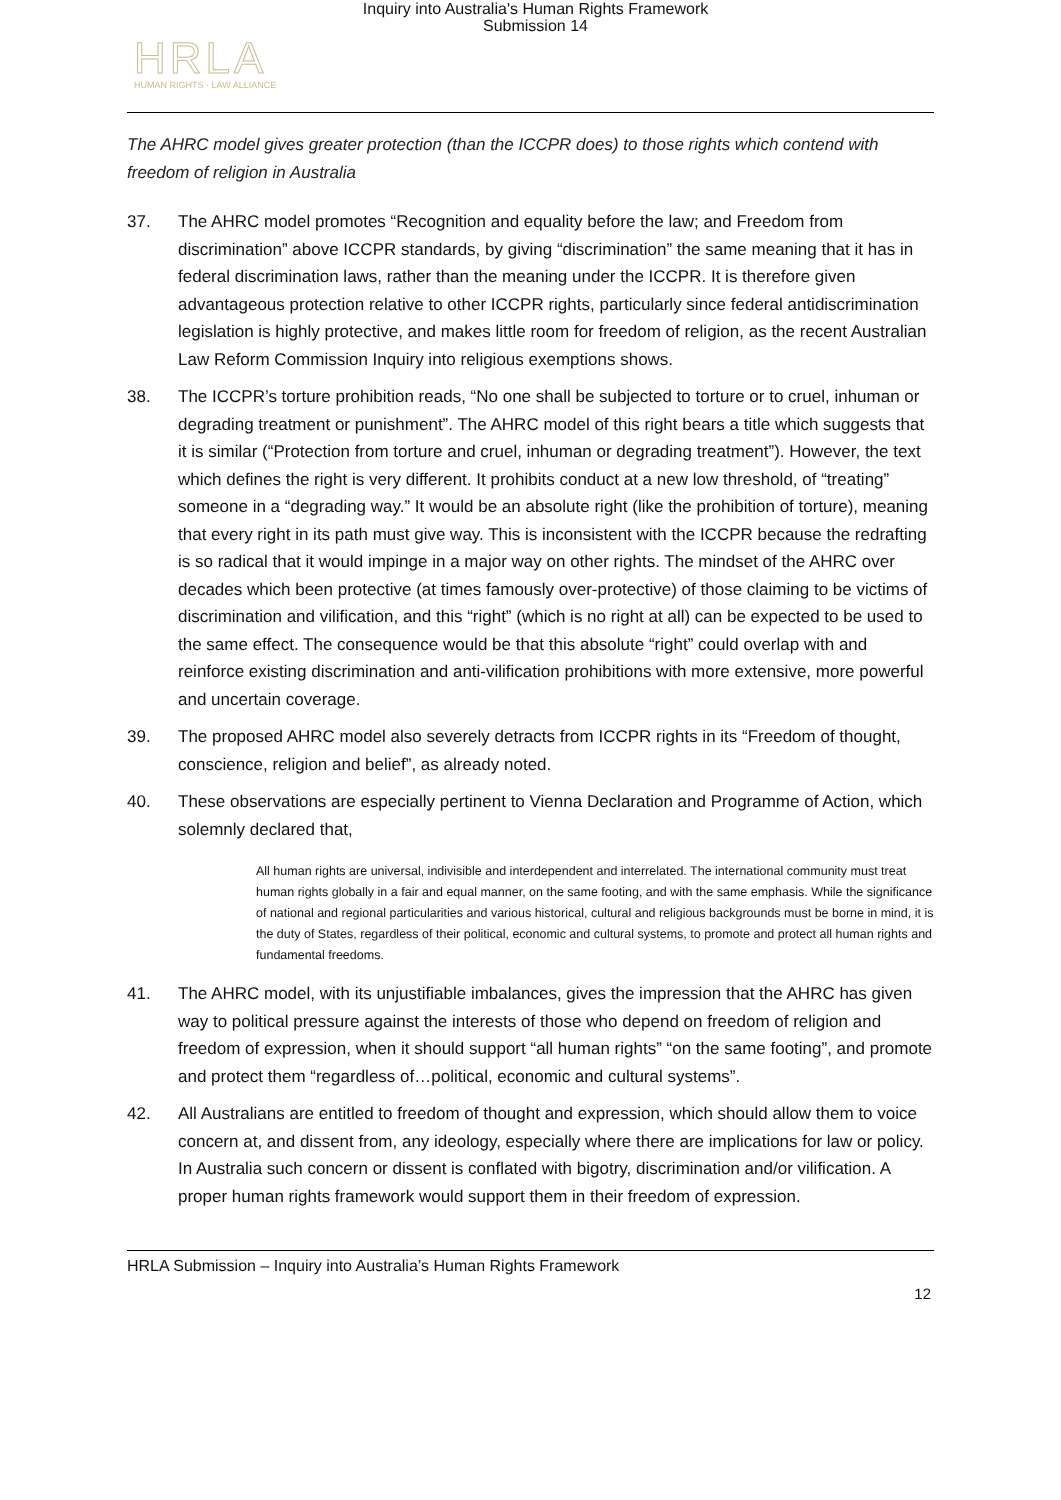Inquiry into Australia's Human Rights Framework
Submission 14
HRLA
HUMAN RIGHTS · LAW ALLIANCE
The AHRC model gives greater protection (than the ICCPR does) to those rights which contend with freedom of religion in Australia
37. The AHRC model promotes “Recognition and equality before the law; and Freedom from discrimination” above ICCPR standards, by giving “discrimination” the same meaning that it has in federal discrimination laws, rather than the meaning under the ICCPR. It is therefore given advantageous protection relative to other ICCPR rights, particularly since federal antidiscrimination legislation is highly protective, and makes little room for freedom of religion, as the recent Australian Law Reform Commission Inquiry into religious exemptions shows.
38. The ICCPR’s torture prohibition reads, “No one shall be subjected to torture or to cruel, inhuman or degrading treatment or punishment”. The AHRC model of this right bears a title which suggests that it is similar (“Protection from torture and cruel, inhuman or degrading treatment”). However, the text which defines the right is very different. It prohibits conduct at a new low threshold, of “treating” someone in a “degrading way.” It would be an absolute right (like the prohibition of torture), meaning that every right in its path must give way. This is inconsistent with the ICCPR because the redrafting is so radical that it would impinge in a major way on other rights. The mindset of the AHRC over decades which been protective (at times famously over-protective) of those claiming to be victims of discrimination and vilification, and this “right” (which is no right at all) can be expected to be used to the same effect. The consequence would be that this absolute “right” could overlap with and reinforce existing discrimination and anti-vilification prohibitions with more extensive, more powerful and uncertain coverage.
39. The proposed AHRC model also severely detracts from ICCPR rights in its “Freedom of thought, conscience, religion and belief”, as already noted.
40. These observations are especially pertinent to Vienna Declaration and Programme of Action, which solemnly declared that,
All human rights are universal, indivisible and interdependent and interrelated. The international community must treat human rights globally in a fair and equal manner, on the same footing, and with the same emphasis. While the significance of national and regional particularities and various historical, cultural and religious backgrounds must be borne in mind, it is the duty of States, regardless of their political, economic and cultural systems, to promote and protect all human rights and fundamental freedoms.
41. The AHRC model, with its unjustifiable imbalances, gives the impression that the AHRC has given way to political pressure against the interests of those who depend on freedom of religion and freedom of expression, when it should support “all human rights” “on the same footing”, and promote and protect them “regardless of…political, economic and cultural systems”.
42. All Australians are entitled to freedom of thought and expression, which should allow them to voice concern at, and dissent from, any ideology, especially where there are implications for law or policy. In Australia such concern or dissent is conflated with bigotry, discrimination and/or vilification. A proper human rights framework would support them in their freedom of expression.
HRLA Submission – Inquiry into Australia’s Human Rights Framework
12